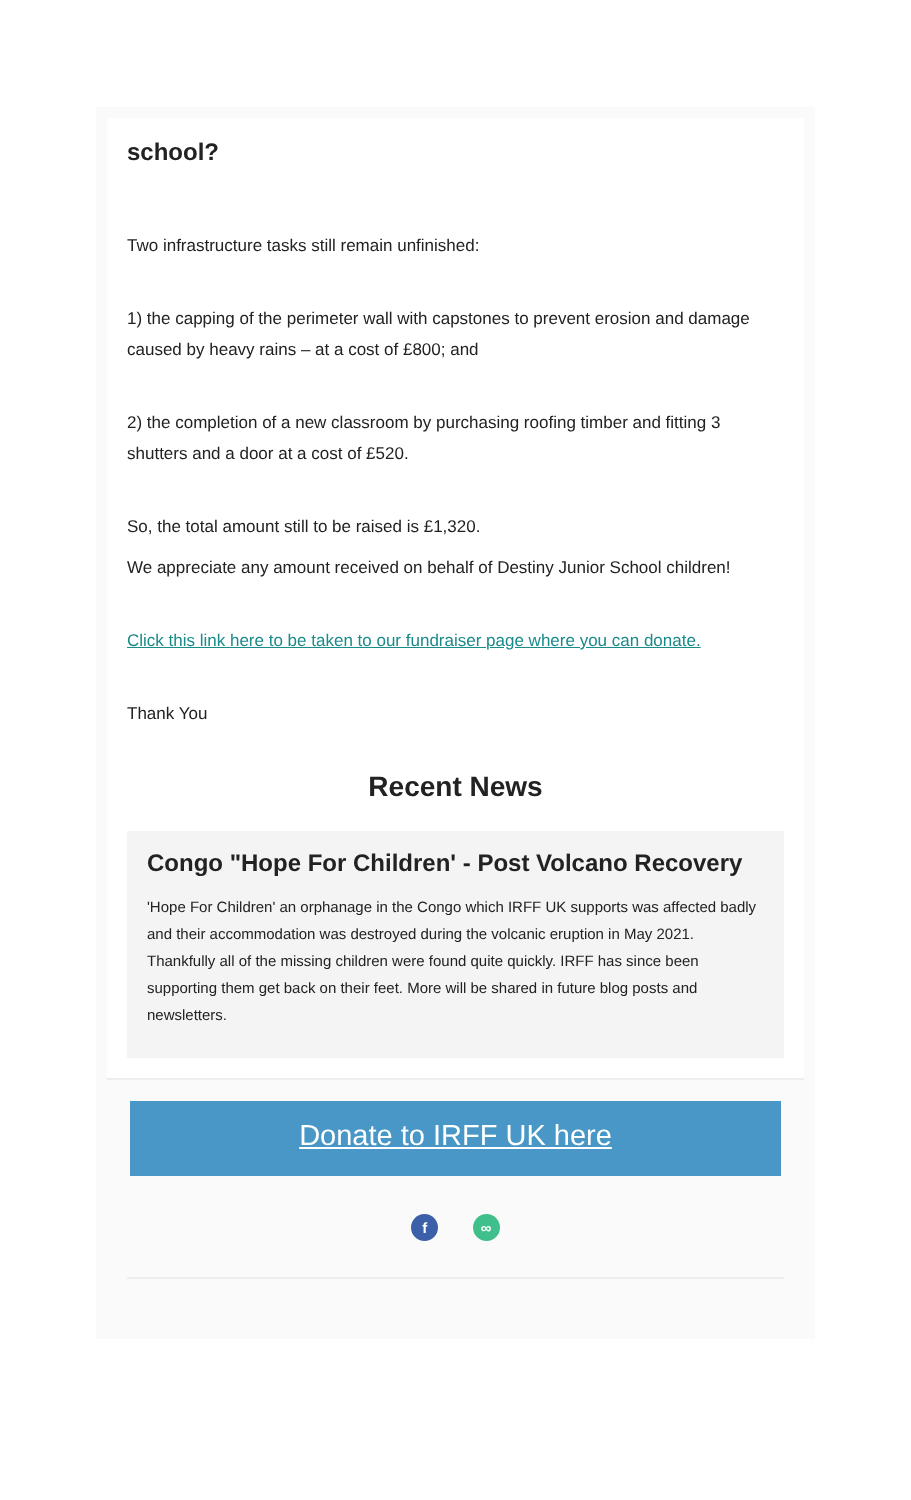school?
Two infrastructure tasks still remain unfinished:
1) the capping of the perimeter wall with capstones to prevent erosion and damage caused by heavy rains – at a cost of £800; and
2) the completion of a new classroom by purchasing roofing timber and fitting 3 shutters and a door at a cost of £520.
So, the total amount still to be raised is £1,320.
We appreciate any amount received on behalf of Destiny Junior School children!
Click this link here to be taken to our fundraiser page where you can donate.
Thank You
Recent News
Congo "Hope For Children' - Post Volcano Recovery
'Hope For Children' an orphanage in the Congo which IRFF UK supports was affected badly and their accommodation was destroyed during the volcanic eruption in May 2021. Thankfully all of the missing children were found quite quickly. IRFF has since been supporting them get back on their feet. More will be shared in future blog posts and newsletters.
Donate to IRFF UK here
f ∞